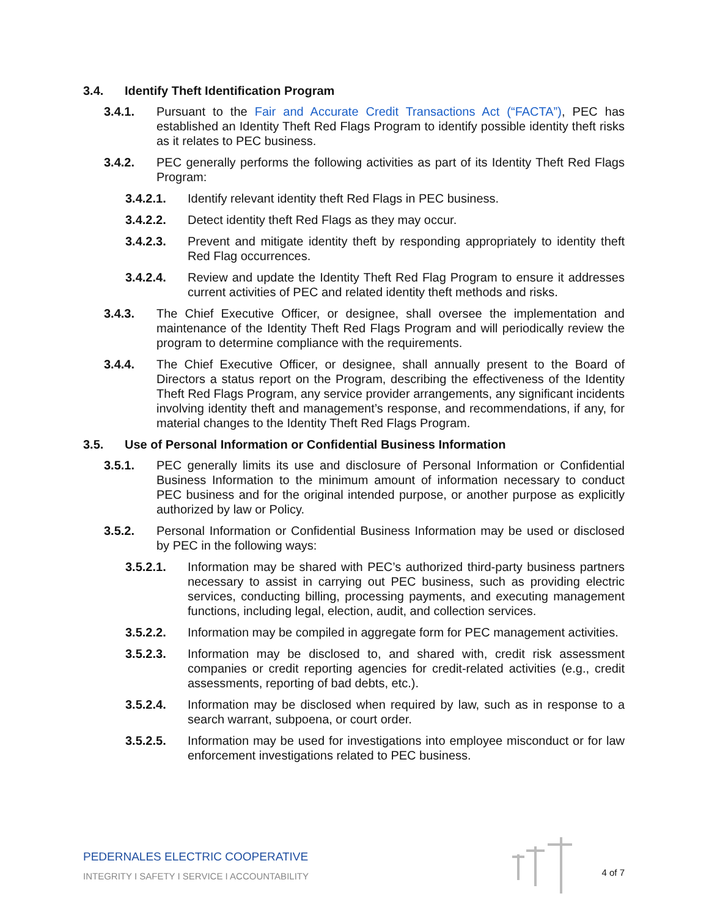3.4. Identify Theft Identification Program
3.4.1. Pursuant to the Fair and Accurate Credit Transactions Act (“FACTA”), PEC has established an Identity Theft Red Flags Program to identify possible identity theft risks as it relates to PEC business.
3.4.2. PEC generally performs the following activities as part of its Identity Theft Red Flags Program:
3.4.2.1. Identify relevant identity theft Red Flags in PEC business.
3.4.2.2. Detect identity theft Red Flags as they may occur.
3.4.2.3. Prevent and mitigate identity theft by responding appropriately to identity theft Red Flag occurrences.
3.4.2.4. Review and update the Identity Theft Red Flag Program to ensure it addresses current activities of PEC and related identity theft methods and risks.
3.4.3. The Chief Executive Officer, or designee, shall oversee the implementation and maintenance of the Identity Theft Red Flags Program and will periodically review the program to determine compliance with the requirements.
3.4.4. The Chief Executive Officer, or designee, shall annually present to the Board of Directors a status report on the Program, describing the effectiveness of the Identity Theft Red Flags Program, any service provider arrangements, any significant incidents involving identity theft and management’s response, and recommendations, if any, for material changes to the Identity Theft Red Flags Program.
3.5. Use of Personal Information or Confidential Business Information
3.5.1. PEC generally limits its use and disclosure of Personal Information or Confidential Business Information to the minimum amount of information necessary to conduct PEC business and for the original intended purpose, or another purpose as explicitly authorized by law or Policy.
3.5.2. Personal Information or Confidential Business Information may be used or disclosed by PEC in the following ways:
3.5.2.1. Information may be shared with PEC’s authorized third-party business partners necessary to assist in carrying out PEC business, such as providing electric services, conducting billing, processing payments, and executing management functions, including legal, election, audit, and collection services.
3.5.2.2. Information may be compiled in aggregate form for PEC management activities.
3.5.2.3. Information may be disclosed to, and shared with, credit risk assessment companies or credit reporting agencies for credit-related activities (e.g., credit assessments, reporting of bad debts, etc.).
3.5.2.4. Information may be disclosed when required by law, such as in response to a search warrant, subpoena, or court order.
3.5.2.5. Information may be used for investigations into employee misconduct or for law enforcement investigations related to PEC business.
PEDERNALES ELECTRIC COOPERATIVE
INTEGRITY I SAFETY I SERVICE I ACCOUNTABILITY
4 of 7